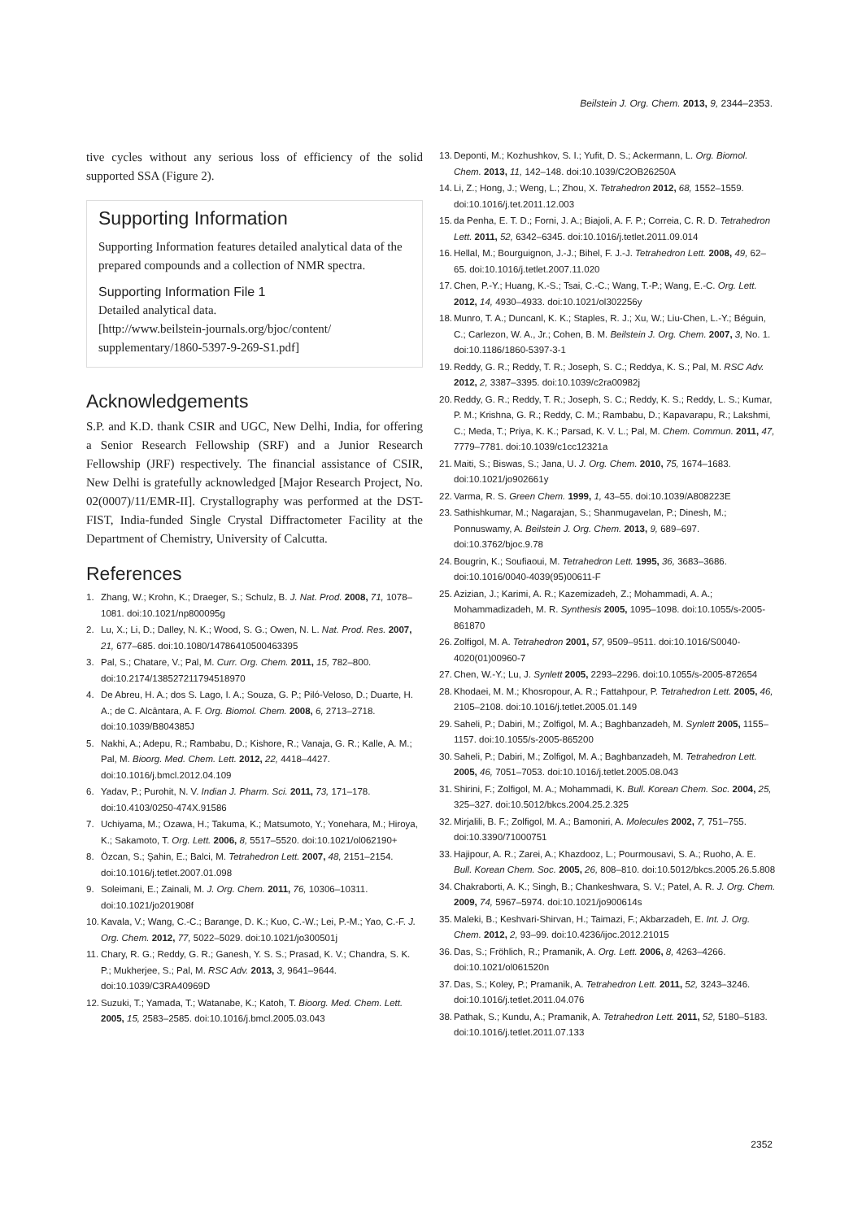Beilstein J. Org. Chem. 2013, 9, 2344–2353.
tive cycles without any serious loss of efficiency of the solid supported SSA (Figure 2).
Supporting Information
Supporting Information features detailed analytical data of the prepared compounds and a collection of NMR spectra.
Supporting Information File 1
Detailed analytical data.
[http://www.beilstein-journals.org/bjoc/content/ supplementary/1860-5397-9-269-S1.pdf]
Acknowledgements
S.P. and K.D. thank CSIR and UGC, New Delhi, India, for offering a Senior Research Fellowship (SRF) and a Junior Research Fellowship (JRF) respectively. The financial assistance of CSIR, New Delhi is gratefully acknowledged [Major Research Project, No. 02(0007)/11/EMR-II]. Crystallography was performed at the DST-FIST, India-funded Single Crystal Diffractometer Facility at the Department of Chemistry, University of Calcutta.
References
1. Zhang, W.; Krohn, K.; Draeger, S.; Schulz, B. J. Nat. Prod. 2008, 71, 1078–1081. doi:10.1021/np800095g
2. Lu, X.; Li, D.; Dalley, N. K.; Wood, S. G.; Owen, N. L. Nat. Prod. Res. 2007, 21, 677–685. doi:10.1080/14786410500463395
3. Pal, S.; Chatare, V.; Pal, M. Curr. Org. Chem. 2011, 15, 782–800. doi:10.2174/138527211794518970
4. De Abreu, H. A.; dos S. Lago, I. A.; Souza, G. P.; Piló-Veloso, D.; Duarte, H. A.; de C. Alcântara, A. F. Org. Biomol. Chem. 2008, 6, 2713–2718. doi:10.1039/B804385J
5. Nakhi, A.; Adepu, R.; Rambabu, D.; Kishore, R.; Vanaja, G. R.; Kalle, A. M.; Pal, M. Bioorg. Med. Chem. Lett. 2012, 22, 4418–4427. doi:10.1016/j.bmcl.2012.04.109
6. Yadav, P.; Purohit, N. V. Indian J. Pharm. Sci. 2011, 73, 171–178. doi:10.4103/0250-474X.91586
7. Uchiyama, M.; Ozawa, H.; Takuma, K.; Matsumoto, Y.; Yonehara, M.; Hiroya, K.; Sakamoto, T. Org. Lett. 2006, 8, 5517–5520. doi:10.1021/ol062190+
8. Özcan, S.; Şahin, E.; Balci, M. Tetrahedron Lett. 2007, 48, 2151–2154. doi:10.1016/j.tetlet.2007.01.098
9. Soleimani, E.; Zainali, M. J. Org. Chem. 2011, 76, 10306–10311. doi:10.1021/jo201908f
10. Kavala, V.; Wang, C.-C.; Barange, D. K.; Kuo, C.-W.; Lei, P.-M.; Yao, C.-F. J. Org. Chem. 2012, 77, 5022–5029. doi:10.1021/jo300501j
11. Chary, R. G.; Reddy, G. R.; Ganesh, Y. S. S.; Prasad, K. V.; Chandra, S. K. P.; Mukherjee, S.; Pal, M. RSC Adv. 2013, 3, 9641–9644. doi:10.1039/C3RA40969D
12. Suzuki, T.; Yamada, T.; Watanabe, K.; Katoh, T. Bioorg. Med. Chem. Lett. 2005, 15, 2583–2585. doi:10.1016/j.bmcl.2005.03.043
13. Deponti, M.; Kozhushkov, S. I.; Yufit, D. S.; Ackermann, L. Org. Biomol. Chem. 2013, 11, 142–148. doi:10.1039/C2OB26250A
14. Li, Z.; Hong, J.; Weng, L.; Zhou, X. Tetrahedron 2012, 68, 1552–1559. doi:10.1016/j.tet.2011.12.003
15. da Penha, E. T. D.; Forni, J. A.; Biajoli, A. F. P.; Correia, C. R. D. Tetrahedron Lett. 2011, 52, 6342–6345. doi:10.1016/j.tetlet.2011.09.014
16. Hellal, M.; Bourguignon, J.-J.; Bihel, F. J.-J. Tetrahedron Lett. 2008, 49, 62–65. doi:10.1016/j.tetlet.2007.11.020
17. Chen, P.-Y.; Huang, K.-S.; Tsai, C.-C.; Wang, T.-P.; Wang, E.-C. Org. Lett. 2012, 14, 4930–4933. doi:10.1021/ol302256y
18. Munro, T. A.; Duncanl, K. K.; Staples, R. J.; Xu, W.; Liu-Chen, L.-Y.; Béguin, C.; Carlezon, W. A., Jr.; Cohen, B. M. Beilstein J. Org. Chem. 2007, 3, No. 1. doi:10.1186/1860-5397-3-1
19. Reddy, G. R.; Reddy, T. R.; Joseph, S. C.; Reddya, K. S.; Pal, M. RSC Adv. 2012, 2, 3387–3395. doi:10.1039/c2ra00982j
20. Reddy, G. R.; Reddy, T. R.; Joseph, S. C.; Reddy, K. S.; Reddy, L. S.; Kumar, P. M.; Krishna, G. R.; Reddy, C. M.; Rambabu, D.; Kapavarapu, R.; Lakshmi, C.; Meda, T.; Priya, K. K.; Parsad, K. V. L.; Pal, M. Chem. Commun. 2011, 47, 7779–7781. doi:10.1039/c1cc12321a
21. Maiti, S.; Biswas, S.; Jana, U. J. Org. Chem. 2010, 75, 1674–1683. doi:10.1021/jo902661y
22. Varma, R. S. Green Chem. 1999, 1, 43–55. doi:10.1039/A808223E
23. Sathishkumar, M.; Nagarajan, S.; Shanmugavelan, P.; Dinesh, M.; Ponnuswamy, A. Beilstein J. Org. Chem. 2013, 9, 689–697. doi:10.3762/bjoc.9.78
24. Bougrin, K.; Soufiaoui, M. Tetrahedron Lett. 1995, 36, 3683–3686. doi:10.1016/0040-4039(95)00611-F
25. Azizian, J.; Karimi, A. R.; Kazemizadeh, Z.; Mohammadi, A. A.; Mohammadizadeh, M. R. Synthesis 2005, 1095–1098. doi:10.1055/s-2005-861870
26. Zolfigol, M. A. Tetrahedron 2001, 57, 9509–9511. doi:10.1016/S0040-4020(01)00960-7
27. Chen, W.-Y.; Lu, J. Synlett 2005, 2293–2296. doi:10.1055/s-2005-872654
28. Khodaei, M. M.; Khosropour, A. R.; Fattahpour, P. Tetrahedron Lett. 2005, 46, 2105–2108. doi:10.1016/j.tetlet.2005.01.149
29. Saheli, P.; Dabiri, M.; Zolfigol, M. A.; Baghbanzadeh, M. Synlett 2005, 1155–1157. doi:10.1055/s-2005-865200
30. Saheli, P.; Dabiri, M.; Zolfigol, M. A.; Baghbanzadeh, M. Tetrahedron Lett. 2005, 46, 7051–7053. doi:10.1016/j.tetlet.2005.08.043
31. Shirini, F.; Zolfigol, M. A.; Mohammadi, K. Bull. Korean Chem. Soc. 2004, 25, 325–327. doi:10.5012/bkcs.2004.25.2.325
32. Mirjalili, B. F.; Zolfigol, M. A.; Bamoniri, A. Molecules 2002, 7, 751–755. doi:10.3390/71000751
33. Hajipour, A. R.; Zarei, A.; Khazdooz, L.; Pourmousavi, S. A.; Ruoho, A. E. Bull. Korean Chem. Soc. 2005, 26, 808–810. doi:10.5012/bkcs.2005.26.5.808
34. Chakraborti, A. K.; Singh, B.; Chankeshwara, S. V.; Patel, A. R. J. Org. Chem. 2009, 74, 5967–5974. doi:10.1021/jo900614s
35. Maleki, B.; Keshvari-Shirvan, H.; Taimazi, F.; Akbarzadeh, E. Int. J. Org. Chem. 2012, 2, 93–99. doi:10.4236/ijoc.2012.21015
36. Das, S.; Fröhlich, R.; Pramanik, A. Org. Lett. 2006, 8, 4263–4266. doi:10.1021/ol061520n
37. Das, S.; Koley, P.; Pramanik, A. Tetrahedron Lett. 2011, 52, 3243–3246. doi:10.1016/j.tetlet.2011.04.076
38. Pathak, S.; Kundu, A.; Pramanik, A. Tetrahedron Lett. 2011, 52, 5180–5183. doi:10.1016/j.tetlet.2011.07.133
2352